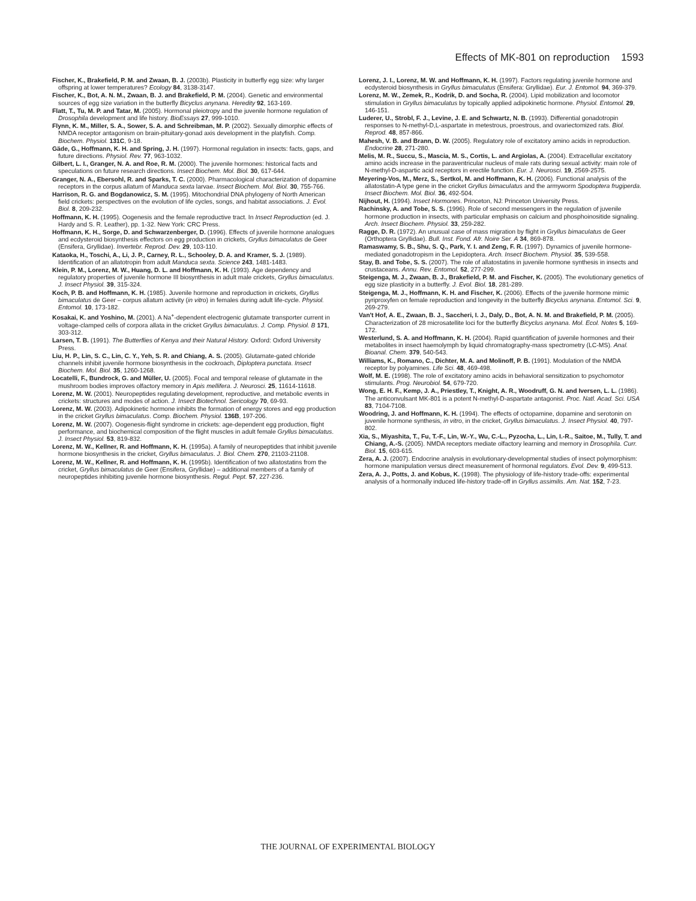Effects of MK-801 on reproduction 1593
Fischer, K., Brakefield, P. M. and Zwaan, B. J. (2003b). Plasticity in butterfly egg size: why larger offspring at lower temperatures? Ecology 84, 3138-3147.
Fischer, K., Bot, A. N. M., Zwaan, B. J. and Brakefield, P. M. (2004). Genetic and environmental sources of egg size variation in the butterfly Bicyclus anynana. Heredity 92, 163-169.
Flatt, T., Tu, M. P. and Tatar, M. (2005). Hormonal pleiotropy and the juvenile hormone regulation of Drosophila development and life history. BioEssays 27, 999-1010.
Flynn, K. M., Miller, S. A., Sower, S. A. and Schreibman, M. P. (2002). Sexually dimorphic effects of NMDA receptor antagonism on brain-pituitary-gonad axis development in the platyfish. Comp. Biochem. Physiol. 131C, 9-18.
Gäde, G., Hoffmann, K. H. and Spring, J. H. (1997). Hormonal regulation in insects: facts, gaps, and future directions. Physiol. Rev. 77, 963-1032.
Gilbert, L. I., Granger, N. A. and Roe, R. M. (2000). The juvenile hormones: historical facts and speculations on future research directions. Insect Biochem. Mol. Biol. 30, 617-644.
Granger, N. A., Ebersohl, R. and Sparks, T. C. (2000). Pharmacological characterization of dopamine receptors in the corpus allatum of Manduca sexta larvae. Insect Biochem. Mol. Biol. 30, 755-766.
Harrison, R. G. and Bogdanowicz, S. M. (1995). Mitochondrial DNA phylogeny of North American field crickets: perspectives on the evolution of life cycles, songs, and habitat associations. J. Evol. Biol. 8, 209-232.
Hoffmann, K. H. (1995). Oogenesis and the female reproductive tract. In Insect Reproduction (ed. J. Hardy and S. R. Leather), pp. 1-32. New York: CRC Press.
Hoffmann, K. H., Sorge, D. and Schwarzenberger, D. (1996). Effects of juvenile hormone analogues and ecdysteroid biosynthesis effectors on egg production in crickets, Gryllus bimaculatus de Geer (Ensifera, Gryllidae). Invertebr. Reprod. Dev. 29, 103-110.
Kataoka, H., Toschi, A., Li, J. P., Carney, R. L., Schooley, D. A. and Kramer, S. J. (1989). Identification of an allatotropin from adult Manduca sexta. Science 243, 1481-1483.
Klein, P. M., Lorenz, M. W., Huang, D. L. and Hoffmann, K. H. (1993). Age dependency and regulatory properties of juvenile hormone III biosynthesis in adult male crickets, Gryllus bimaculatus. J. Insect Physiol. 39, 315-324.
Koch, P. B. and Hoffmann, K. H. (1985). Juvenile hormone and reproduction in crickets, Gryllus bimaculatus de Geer – corpus allatum activity (in vitro) in females during adult life-cycle. Physiol. Entomol. 10, 173-182.
Kosakai, K. and Yoshino, M. (2001). A Na<sup>+</sup>-dependent electrogenic glutamate transporter current in voltage-clamped cells of corpora allata in the cricket Gryllus bimaculatus. J. Comp. Physiol. B 171, 303-312.
Larsen, T. B. (1991). The Butterflies of Kenya and their Natural History. Oxford: Oxford University Press.
Liu, H. P., Lin, S. C., Lin, C. Y., Yeh, S. R. and Chiang, A. S. (2005). Glutamate-gated chloride channels inhibit juvenile hormone biosynthesis in the cockroach, Diploptera punctata. Insect Biochem. Mol. Biol. 35, 1260-1268.
Locatelli, F., Bundrock, G. and Müller, U. (2005). Focal and temporal release of glutamate in the mushroom bodies improves olfactory memory in Apis mellifera. J. Neurosci. 25, 11614-11618.
Lorenz, M. W. (2001). Neuropeptides regulating development, reproductive, and metabolic events in crickets: structures and modes of action. J. Insect Biotechnol. Sericology 70, 69-93.
Lorenz, M. W. (2003). Adipokinetic hormone inhibits the formation of energy stores and egg production in the cricket Gryllus bimaculatus. Comp. Biochem. Physiol. 136B, 197-206.
Lorenz, M. W. (2007). Oogenesis-flight syndrome in crickets: age-dependent egg production, flight performance, and biochemical composition of the flight muscles in adult female Gryllus bimaculatus. J. Insect Physiol. 53, 819-832.
Lorenz, M. W., Kellner, R. and Hoffmann, K. H. (1995a). A family of neuropeptides that inhibit juvenile hormone biosynthesis in the cricket, Gryllus bimaculatus. J. Biol. Chem. 270, 21103-21108.
Lorenz, M. W., Kellner, R. and Hoffmann, K. H. (1995b). Identification of two allatostatins from the cricket, Gryllus bimaculatus de Geer (Ensifera, Gryllidae) – additional members of a family of neuropeptides inhibiting juvenile hormone biosynthesis. Regul. Pept. 57, 227-236.
Lorenz, J. I., Lorenz, M. W. and Hoffmann, K. H. (1997). Factors regulating juvenile hormone and ecdysteroid biosynthesis in Gryllus bimaculatus (Ensifera: Gryllidae). Eur. J. Entomol. 94, 369-379.
Lorenz, M. W., Zemek, R., Kodrik, D. and Socha, R. (2004). Lipid mobilization and locomotor stimulation in Gryllus bimaculatus by topically applied adipokinetic hormone. Physiol. Entomol. 29, 146-151.
Luderer, U., Strobl, F. J., Levine, J. E. and Schwartz, N. B. (1993). Differential gonadotropin responses to N-methyl-D,L-aspartate in metestrous, proestrous, and ovariectomized rats. Biol. Reprod. 48, 857-866.
Mahesh, V. B. and Brann, D. W. (2005). Regulatory role of excitatory amino acids in reproduction. Endocrine 28, 271-280.
Melis, M. R., Succu, S., Mascia, M. S., Cortis, L. and Argiolas, A. (2004). Extracellular excitatory amino acids increase in the paraventricular nucleus of male rats during sexual activity: main role of N-methyl-D-aspartic acid receptors in erectile function. Eur. J. Neurosci. 19, 2569-2575.
Meyering-Vos, M., Merz, S., Sertkol, M. and Hoffmann, K. H. (2006). Functional analysis of the allatostatin-A type gene in the cricket Gryllus bimaculatus and the armyworm Spodoptera frugiperda. Insect Biochem. Mol. Biol. 36, 492-504.
Nijhout, H. (1994). Insect Hormones. Princeton, NJ: Princeton University Press.
Rachinsky, A. and Tobe, S. S. (1996). Role of second messengers in the regulation of juvenile hormone production in insects, with particular emphasis on calcium and phosphoinositide signaling. Arch. Insect Biochem. Physiol. 33, 259-282.
Ragge, D. R. (1972). An unusual case of mass migration by flight in Gryllus bimaculatus de Geer (Orthoptera Gryllidae). Bull. Inst. Fond. Afr. Noire Ser. A 34, 869-878.
Ramaswamy, S. B., Shu, S. Q., Park, Y. I. and Zeng, F. R. (1997). Dynamics of juvenile hormone-mediated gonadotropism in the Lepidoptera. Arch. Insect Biochem. Physiol. 35, 539-558.
Stay, B. and Tobe, S. S. (2007). The role of allatostatins in juvenile hormone synthesis in insects and crustaceans. Annu. Rev. Entomol. 52, 277-299.
Steigenga, M. J., Zwaan, B. J., Brakefield, P. M. and Fischer, K. (2005). The evolutionary genetics of egg size plasticity in a butterfly. J. Evol. Biol. 18, 281-289.
Steigenga, M. J., Hoffmann, K. H. and Fischer, K. (2006). Effects of the juvenile hormone mimic pyriproxyfen on female reproduction and longevity in the butterfly Bicyclus anynana. Entomol. Sci. 9, 269-279.
Van't Hof, A. E., Zwaan, B. J., Saccheri, I. J., Daly, D., Bot, A. N. M. and Brakefield, P. M. (2005). Characterization of 28 microsatellite loci for the butterfly Bicyclus anynana. Mol. Ecol. Notes 5, 169-172.
Westerlund, S. A. and Hoffmann, K. H. (2004). Rapid quantification of juvenile hormones and their metabolites in insect haemolymph by liquid chromatography-mass spectrometry (LC-MS). Anal. Bioanal. Chem. 379, 540-543.
Williams, K., Romano, C., Dichter, M. A. and Molinoff, P. B. (1991). Modulation of the NMDA receptor by polyamines. Life Sci. 48, 469-498.
Wolf, M. E. (1998). The role of excitatory amino acids in behavioral sensitization to psychomotor stimulants. Prog. Neurobiol. 54, 679-720.
Wong, E. H. F., Kemp, J. A., Priestley, T., Knight, A. R., Woodruff, G. N. and Iversen, L. L. (1986). The anticonvulsant MK-801 is a potent N-methyl-D-aspartate antagonist. Proc. Natl. Acad. Sci. USA 83, 7104-7108.
Woodring, J. and Hoffmann, K. H. (1994). The effects of octopamine, dopamine and serotonin on juvenile hormone synthesis, in vitro, in the cricket, Gryllus bimaculatus. J. Insect Physiol. 40, 797-802.
Xia, S., Miyashita, T., Fu, T.-F., Lin, W.-Y., Wu, C.-L., Pyzocha, L., Lin, I.-R., Saitoe, M., Tully, T. and Chiang, A.-S. (2005). NMDA receptors mediate olfactory learning and memory in Drosophila. Curr. Biol. 15, 603-615.
Zera, A. J. (2007). Endocrine analysis in evolutionary-developmental studies of insect polymorphism: hormone manipulation versus direct measurement of hormonal regulators. Evol. Dev. 9, 499-513.
Zera, A. J., Potts, J. and Kobus, K. (1998). The physiology of life-history trade-offs: experimental analysis of a hormonally induced life-history trade-off in Gryllus assimilis. Am. Nat. 152, 7-23.
THE JOURNAL OF EXPERIMENTAL BIOLOGY